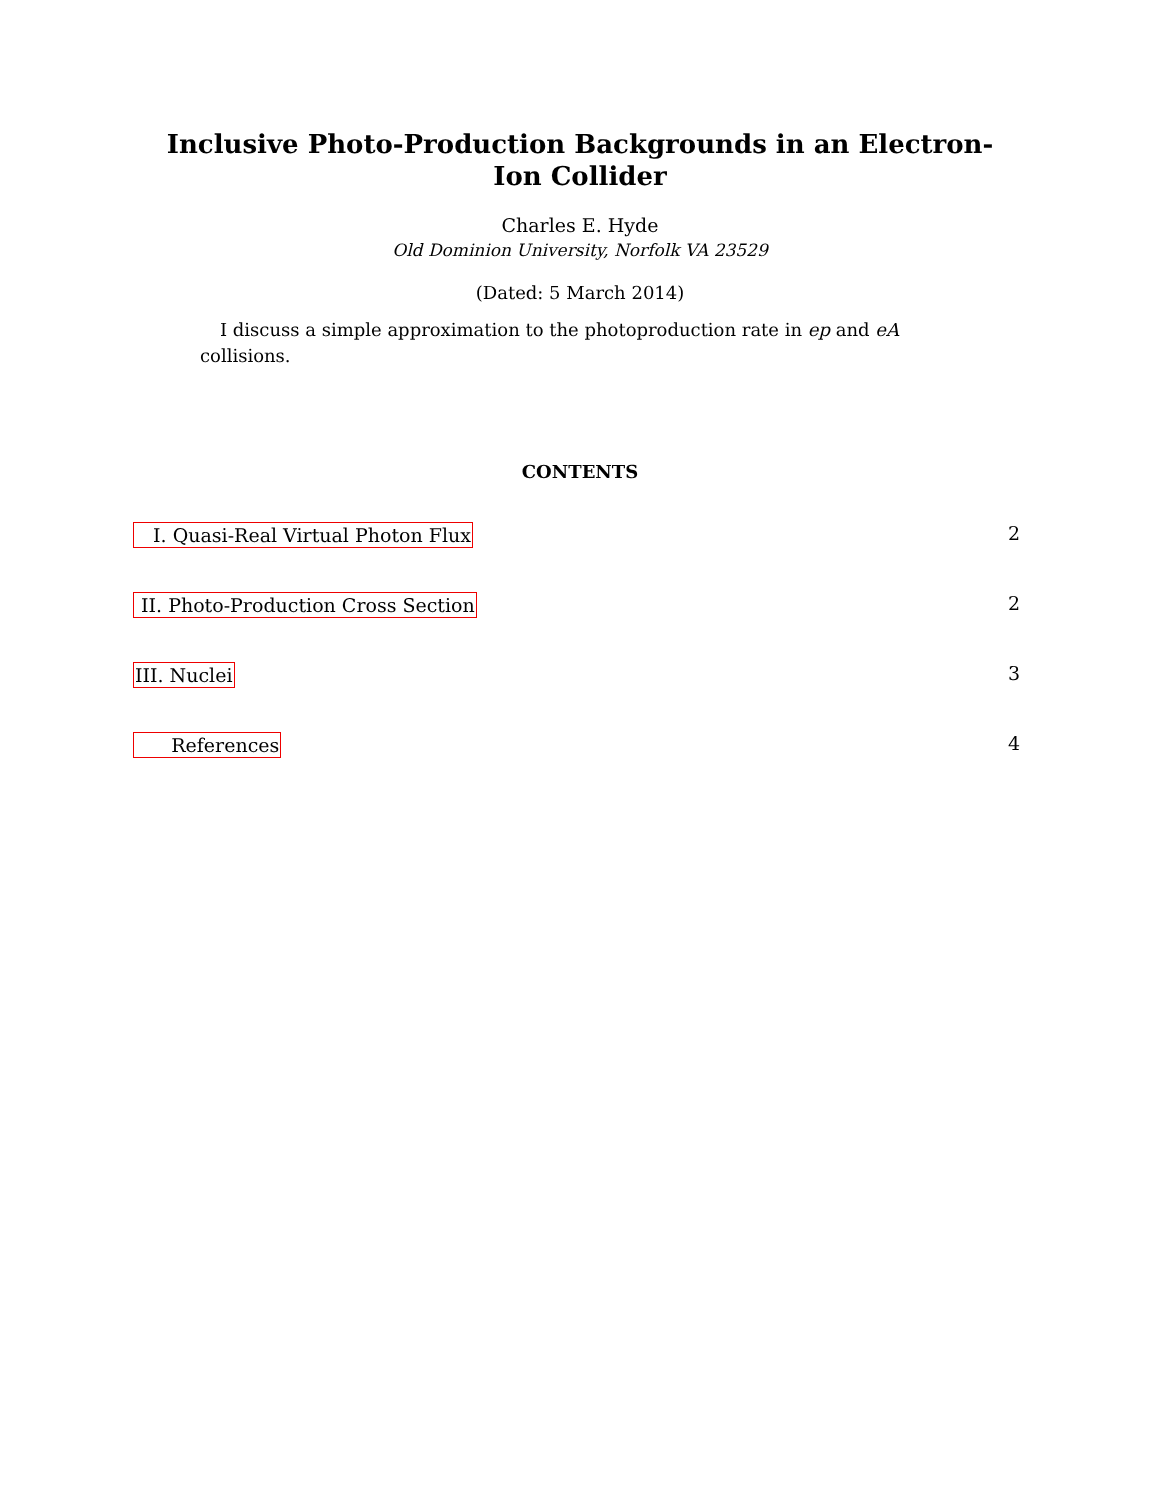Inclusive Photo-Production Backgrounds in an Electron-Ion Collider
Charles E. Hyde
Old Dominion University, Norfolk VA 23529
(Dated: 5 March 2014)
I discuss a simple approximation to the photoproduction rate in ep and eA collisions.
CONTENTS
I. Quasi-Real Virtual Photon Flux 2
II. Photo-Production Cross Section 2
III. Nuclei 3
References 4